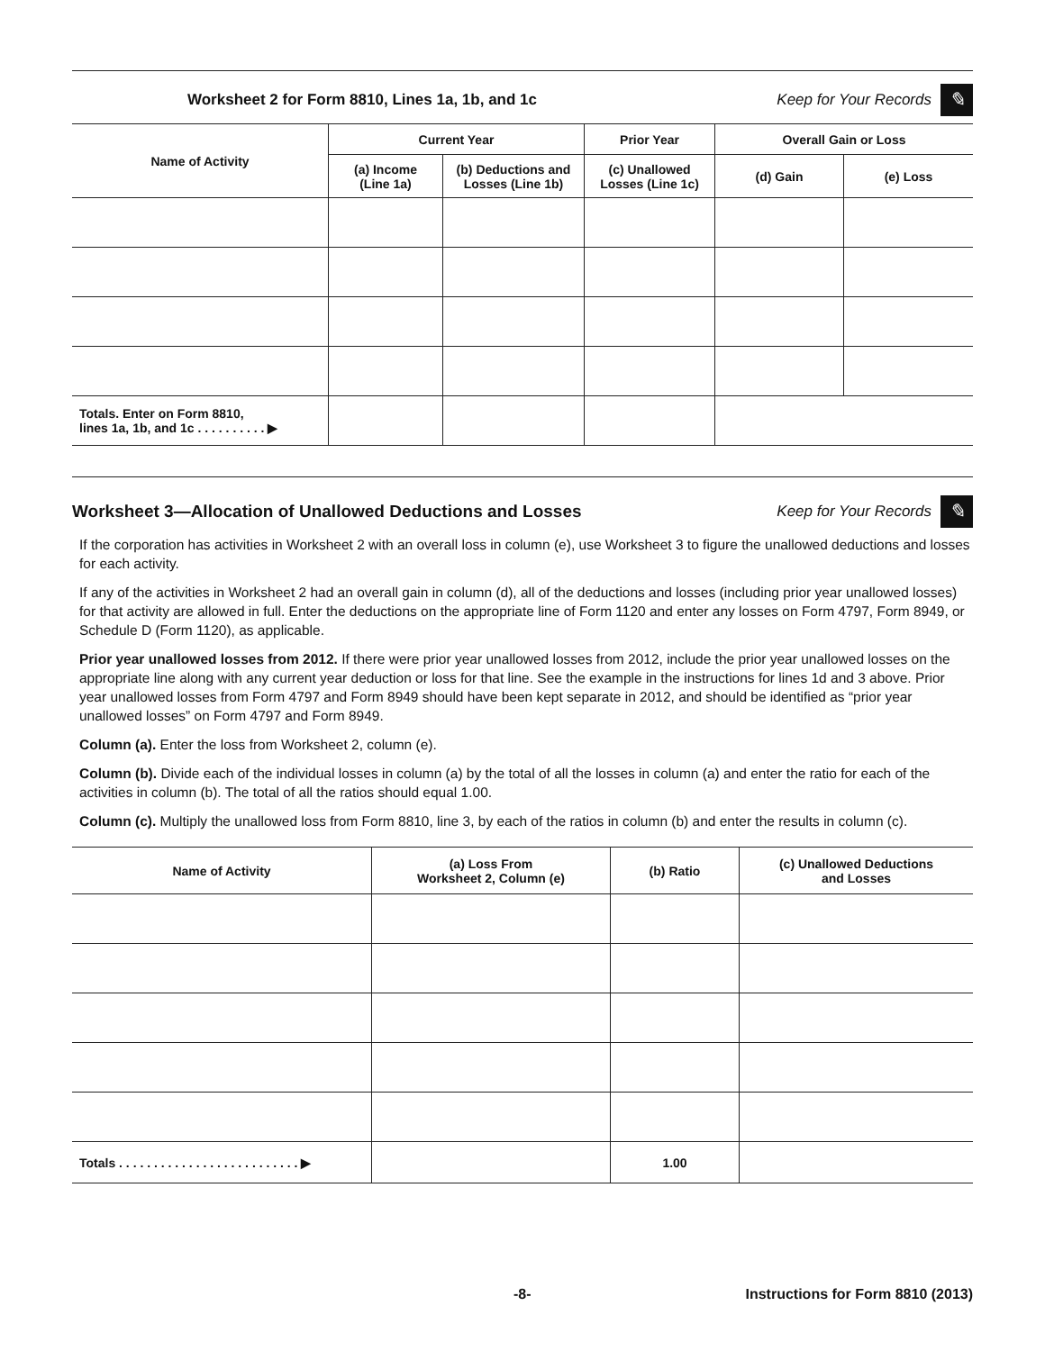Worksheet 2 for Form 8810, Lines 1a, 1b, and 1c Keep for Your Records ✎
| Name of Activity | Current Year | | Prior Year | Overall Gain or Loss | |
| --- | --- | --- | --- | --- | --- |
| | (a) Income (Line 1a) | (b) Deductions and Losses (Line 1b) | (c) Unallowed Losses (Line 1c) | (d) Gain | (e) Loss |
| Totals. Enter on Form 8810, lines 1a, 1b, and 1c . . . . . . . . . . ▶ | | | | | |
Worksheet 3—Allocation of Unallowed Deductions and Losses Keep for Your Records ✎
If the corporation has activities in Worksheet 2 with an overall loss in column (e), use Worksheet 3 to figure the unallowed deductions and losses for each activity.
If any of the activities in Worksheet 2 had an overall gain in column (d), all of the deductions and losses (including prior year unallowed losses) for that activity are allowed in full. Enter the deductions on the appropriate line of Form 1120 and enter any losses on Form 4797, Form 8949, or Schedule D (Form 1120), as applicable.
Prior year unallowed losses from 2012. If there were prior year unallowed losses from 2012, include the prior year unallowed losses on the appropriate line along with any current year deduction or loss for that line. See the example in the instructions for lines 1d and 3 above. Prior year unallowed losses from Form 4797 and Form 8949 should have been kept separate in 2012, and should be identified as “prior year unallowed losses” on Form 4797 and Form 8949.
Column (a). Enter the loss from Worksheet 2, column (e).
Column (b). Divide each of the individual losses in column (a) by the total of all the losses in column (a) and enter the ratio for each of the activities in column (b). The total of all the ratios should equal 1.00.
Column (c). Multiply the unallowed loss from Form 8810, line 3, by each of the ratios in column (b) and enter the results in column (c).
| Name of Activity | (a) Loss From Worksheet 2, Column (e) | (b) Ratio | (c) Unallowed Deductions and Losses |
| --- | --- | --- | --- |
| Totals . . . . . . . . . . . . . . . . . . . . . . . . . . ▶ | | 1.00 | |
-8- Instructions for Form 8810 (2013)